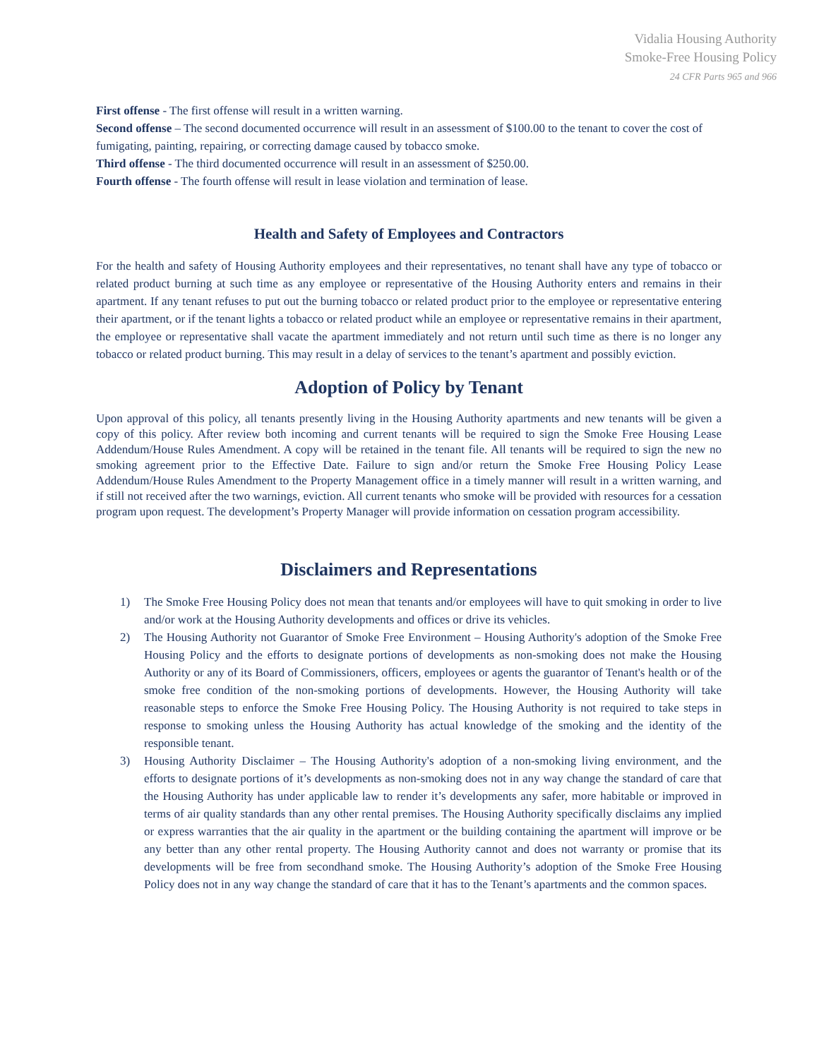Vidalia Housing Authority
Smoke-Free Housing Policy
24 CFR Parts 965 and 966
First offense - The first offense will result in a written warning.
Second offense – The second documented occurrence will result in an assessment of $100.00 to the tenant to cover the cost of fumigating, painting, repairing, or correcting damage caused by tobacco smoke.
Third offense - The third documented occurrence will result in an assessment of $250.00.
Fourth offense - The fourth offense will result in lease violation and termination of lease.
Health and Safety of Employees and Contractors
For the health and safety of Housing Authority employees and their representatives, no tenant shall have any type of tobacco or related product burning at such time as any employee or representative of the Housing Authority enters and remains in their apartment. If any tenant refuses to put out the burning tobacco or related product prior to the employee or representative entering their apartment, or if the tenant lights a tobacco or related product while an employee or representative remains in their apartment, the employee or representative shall vacate the apartment immediately and not return until such time as there is no longer any tobacco or related product burning. This may result in a delay of services to the tenant’s apartment and possibly eviction.
Adoption of Policy by Tenant
Upon approval of this policy, all tenants presently living in the Housing Authority apartments and new tenants will be given a copy of this policy. After review both incoming and current tenants will be required to sign the Smoke Free Housing Lease Addendum/House Rules Amendment. A copy will be retained in the tenant file. All tenants will be required to sign the new no smoking agreement prior to the Effective Date. Failure to sign and/or return the Smoke Free Housing Policy Lease Addendum/House Rules Amendment to the Property Management office in a timely manner will result in a written warning, and if still not received after the two warnings, eviction. All current tenants who smoke will be provided with resources for a cessation program upon request. The development’s Property Manager will provide information on cessation program accessibility.
Disclaimers and Representations
1) The Smoke Free Housing Policy does not mean that tenants and/or employees will have to quit smoking in order to live and/or work at the Housing Authority developments and offices or drive its vehicles.
2) The Housing Authority not Guarantor of Smoke Free Environment – Housing Authority's adoption of the Smoke Free Housing Policy and the efforts to designate portions of developments as non-smoking does not make the Housing Authority or any of its Board of Commissioners, officers, employees or agents the guarantor of Tenant's health or of the smoke free condition of the non-smoking portions of developments. However, the Housing Authority will take reasonable steps to enforce the Smoke Free Housing Policy. The Housing Authority is not required to take steps in response to smoking unless the Housing Authority has actual knowledge of the smoking and the identity of the responsible tenant.
3) Housing Authority Disclaimer – The Housing Authority's adoption of a non-smoking living environment, and the efforts to designate portions of it’s developments as non-smoking does not in any way change the standard of care that the Housing Authority has under applicable law to render it’s developments any safer, more habitable or improved in terms of air quality standards than any other rental premises. The Housing Authority specifically disclaims any implied or express warranties that the air quality in the apartment or the building containing the apartment will improve or be any better than any other rental property. The Housing Authority cannot and does not warranty or promise that its developments will be free from secondhand smoke. The Housing Authority’s adoption of the Smoke Free Housing Policy does not in any way change the standard of care that it has to the Tenant’s apartments and the common spaces.